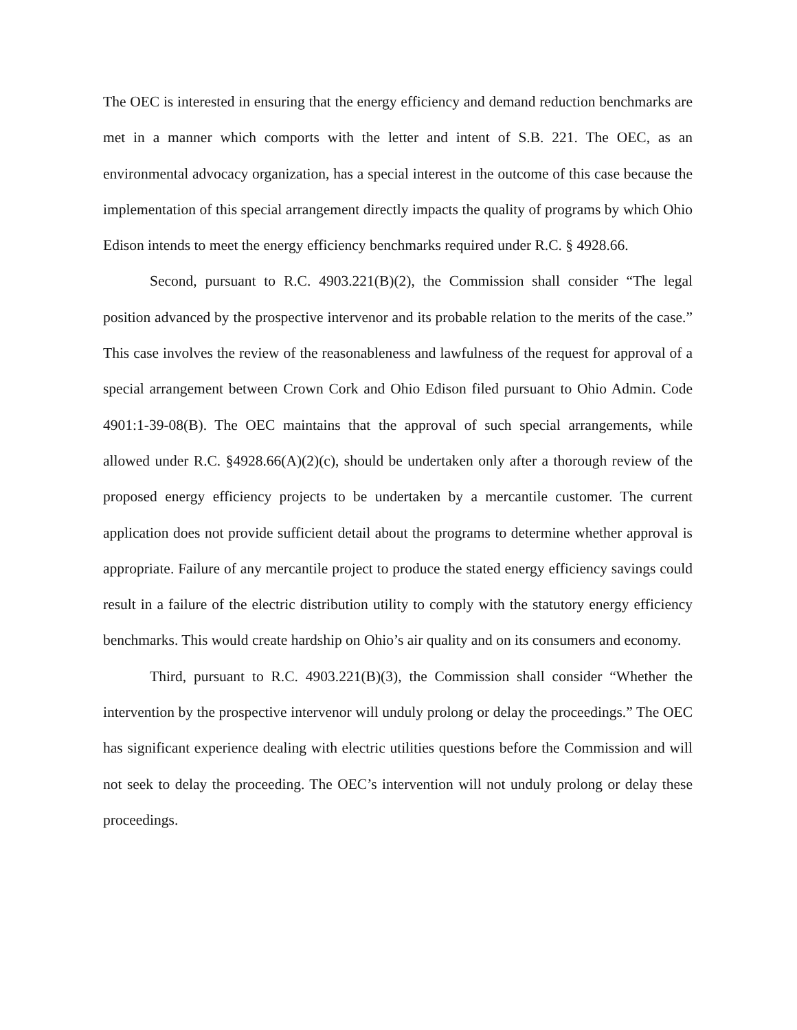The OEC is interested in ensuring that the energy efficiency and demand reduction benchmarks are met in a manner which comports with the letter and intent of S.B. 221. The OEC, as an environmental advocacy organization, has a special interest in the outcome of this case because the implementation of this special arrangement directly impacts the quality of programs by which Ohio Edison intends to meet the energy efficiency benchmarks required under R.C. § 4928.66.
Second, pursuant to R.C. 4903.221(B)(2), the Commission shall consider “The legal position advanced by the prospective intervenor and its probable relation to the merits of the case.” This case involves the review of the reasonableness and lawfulness of the request for approval of a special arrangement between Crown Cork and Ohio Edison filed pursuant to Ohio Admin. Code 4901:1-39-08(B). The OEC maintains that the approval of such special arrangements, while allowed under R.C. §4928.66(A)(2)(c), should be undertaken only after a thorough review of the proposed energy efficiency projects to be undertaken by a mercantile customer. The current application does not provide sufficient detail about the programs to determine whether approval is appropriate. Failure of any mercantile project to produce the stated energy efficiency savings could result in a failure of the electric distribution utility to comply with the statutory energy efficiency benchmarks. This would create hardship on Ohio’s air quality and on its consumers and economy.
Third, pursuant to R.C. 4903.221(B)(3), the Commission shall consider “Whether the intervention by the prospective intervenor will unduly prolong or delay the proceedings.” The OEC has significant experience dealing with electric utilities questions before the Commission and will not seek to delay the proceeding. The OEC’s intervention will not unduly prolong or delay these proceedings.